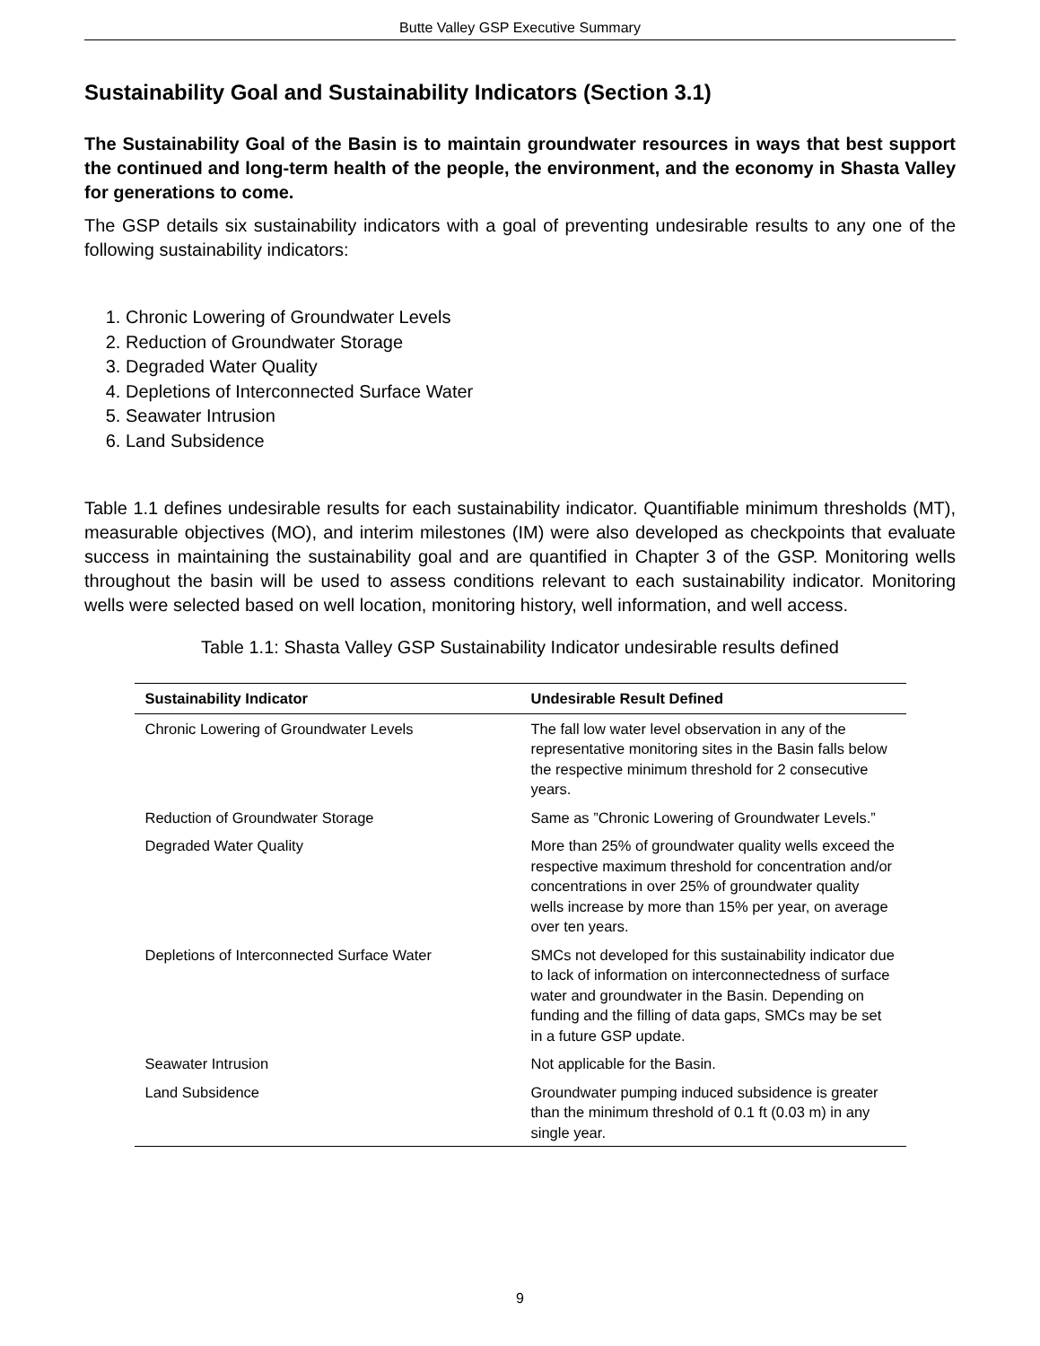Butte Valley GSP Executive Summary
Sustainability Goal and Sustainability Indicators (Section 3.1)
The Sustainability Goal of the Basin is to maintain groundwater resources in ways that best support the continued and long-term health of the people, the environment, and the economy in Shasta Valley for generations to come.
The GSP details six sustainability indicators with a goal of preventing undesirable results to any one of the following sustainability indicators:
1. Chronic Lowering of Groundwater Levels
2. Reduction of Groundwater Storage
3. Degraded Water Quality
4. Depletions of Interconnected Surface Water
5. Seawater Intrusion
6. Land Subsidence
Table 1.1 defines undesirable results for each sustainability indicator. Quantifiable minimum thresholds (MT), measurable objectives (MO), and interim milestones (IM) were also developed as checkpoints that evaluate success in maintaining the sustainability goal and are quantified in Chapter 3 of the GSP. Monitoring wells throughout the basin will be used to assess conditions relevant to each sustainability indicator. Monitoring wells were selected based on well location, monitoring history, well information, and well access.
Table 1.1: Shasta Valley GSP Sustainability Indicator undesirable results defined
| Sustainability Indicator | Undesirable Result Defined |
| --- | --- |
| Chronic Lowering of Groundwater Levels | The fall low water level observation in any of the representative monitoring sites in the Basin falls below the respective minimum threshold for 2 consecutive years. |
| Reduction of Groundwater Storage | Same as ”Chronic Lowering of Groundwater Levels.” |
| Degraded Water Quality | More than 25% of groundwater quality wells exceed the respective maximum threshold for concentration and/or concentrations in over 25% of groundwater quality wells increase by more than 15% per year, on average over ten years. |
| Depletions of Interconnected Surface Water | SMCs not developed for this sustainability indicator due to lack of information on interconnectedness of surface water and groundwater in the Basin. Depending on funding and the filling of data gaps, SMCs may be set in a future GSP update. |
| Seawater Intrusion | Not applicable for the Basin. |
| Land Subsidence | Groundwater pumping induced subsidence is greater than the minimum threshold of 0.1 ft (0.03 m) in any single year. |
9